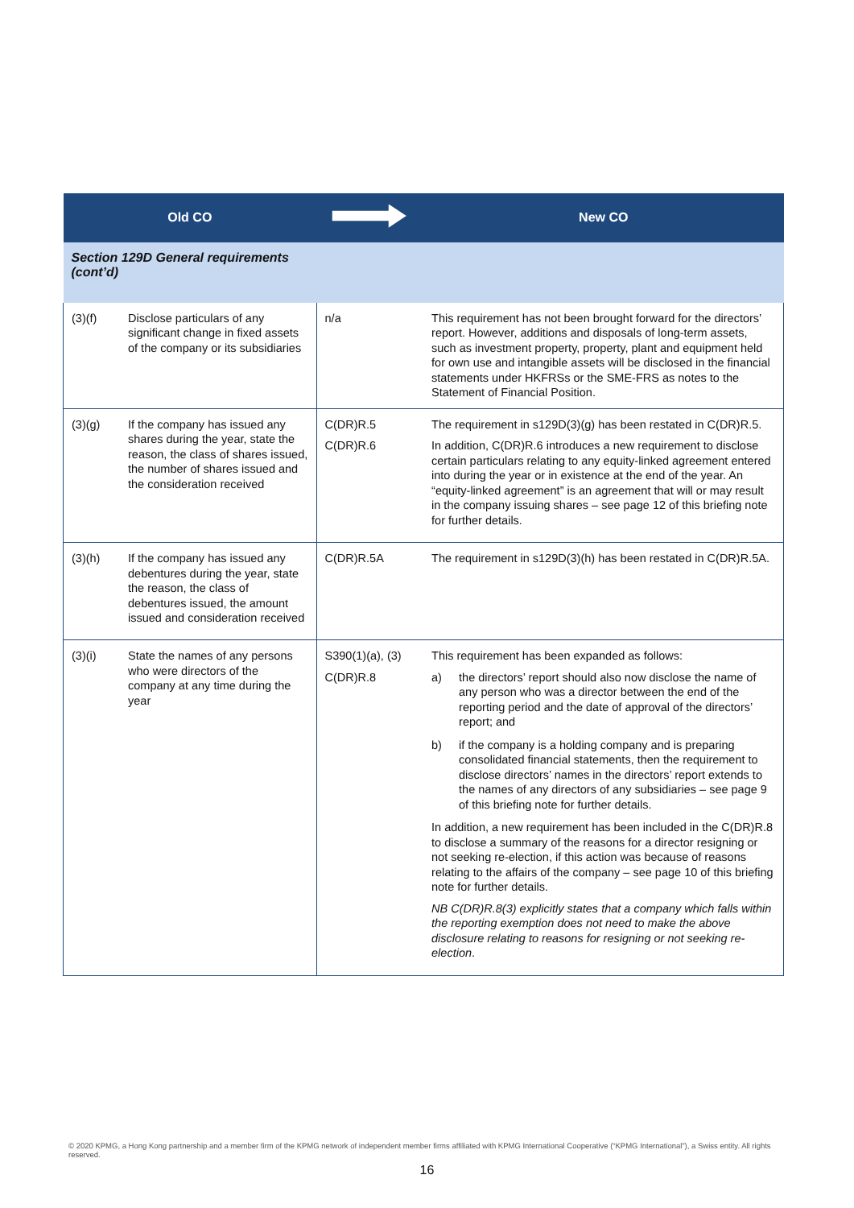| Old CO | | | New CO |
| --- | --- | --- | --- |
| Section 129D General requirements (cont’d) | | | |
| (3)(f) | Disclose particulars of any significant change in fixed assets of the company or its subsidiaries | n/a | This requirement has not been brought forward for the directors’ report. However, additions and disposals of long-term assets, such as investment property, property, plant and equipment held for own use and intangible assets will be disclosed in the financial statements under HKFRSs or the SME-FRS as notes to the Statement of Financial Position. |
| (3)(g) | If the company has issued any shares during the year, state the reason, the class of shares issued, the number of shares issued and the consideration received | C(DR)R.5 C(DR)R.6 | The requirement in s129D(3)(g) has been restated in C(DR)R.5. In addition, C(DR)R.6 introduces a new requirement to disclose certain particulars relating to any equity-linked agreement entered into during the year or in existence at the end of the year. An “equity-linked agreement” is an agreement that will or may result in the company issuing shares – see page 12 of this briefing note for further details. |
| (3)(h) | If the company has issued any debentures during the year, state the reason, the class of debentures issued, the amount issued and consideration received | C(DR)R.5A | The requirement in s129D(3)(h) has been restated in C(DR)R.5A. |
| (3)(i) | State the names of any persons who were directors of the company at any time during the year | S390(1)(a), (3) C(DR)R.8 | This requirement has been expanded as follows: a) the directors’ report should also now disclose the name of any person who was a director between the end of the reporting period and the date of approval of the directors’ report; and b) if the company is a holding company and is preparing consolidated financial statements, then the requirement to disclose directors’ names in the directors’ report extends to the names of any directors of any subsidiaries – see page 9 of this briefing note for further details. In addition, a new requirement has been included in the C(DR)R.8 to disclose a summary of the reasons for a director resigning or not seeking re-election, if this action was because of reasons relating to the affairs of the company – see page 10 of this briefing note for further details. NB C(DR)R.8(3) explicitly states that a company which falls within the reporting exemption does not need to make the above disclosure relating to reasons for resigning or not seeking re-election . |
© 2020 KPMG, a Hong Kong partnership and a member firm of the KPMG network of independent member firms affiliated with KPMG International Cooperative (“KPMG International”), a Swiss entity. All rights reserved.
16